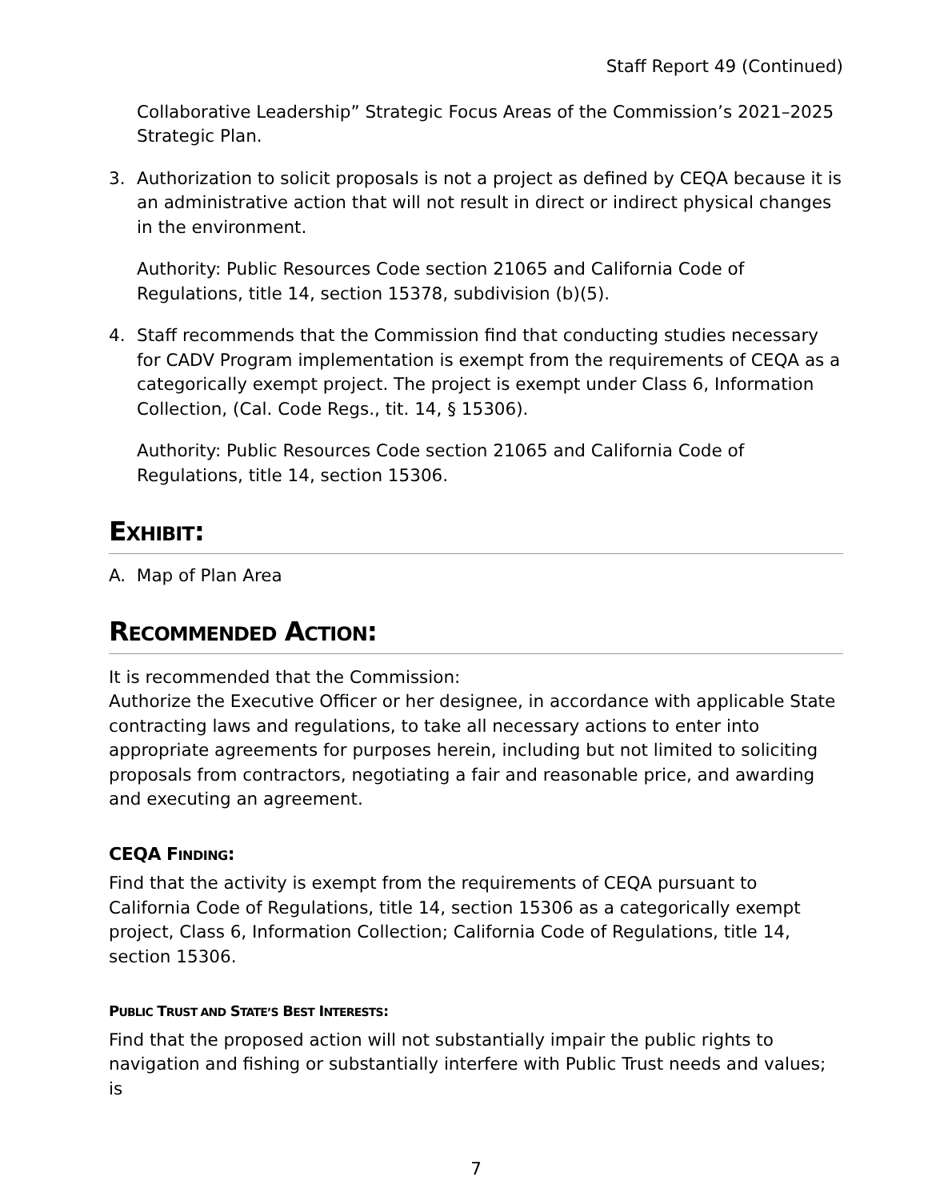Staff Report 49 (Continued)
Collaborative Leadership” Strategic Focus Areas of the Commission’s 2021–2025 Strategic Plan.
3. Authorization to solicit proposals is not a project as defined by CEQA because it is an administrative action that will not result in direct or indirect physical changes in the environment.
Authority: Public Resources Code section 21065 and California Code of Regulations, title 14, section 15378, subdivision (b)(5).
4. Staff recommends that the Commission find that conducting studies necessary for CADV Program implementation is exempt from the requirements of CEQA as a categorically exempt project. The project is exempt under Class 6, Information Collection, (Cal. Code Regs., tit. 14, § 15306).
Authority: Public Resources Code section 21065 and California Code of Regulations, title 14, section 15306.
EXHIBIT:
A. Map of Plan Area
RECOMMENDED ACTION:
It is recommended that the Commission:
Authorize the Executive Officer or her designee, in accordance with applicable State contracting laws and regulations, to take all necessary actions to enter into appropriate agreements for purposes herein, including but not limited to soliciting proposals from contractors, negotiating a fair and reasonable price, and awarding and executing an agreement.
CEQA FINDING:
Find that the activity is exempt from the requirements of CEQA pursuant to California Code of Regulations, title 14, section 15306 as a categorically exempt project, Class 6, Information Collection; California Code of Regulations, title 14, section 15306.
PUBLIC TRUST AND STATE’S BEST INTERESTS:
Find that the proposed action will not substantially impair the public rights to navigation and fishing or substantially interfere with Public Trust needs and values; is
7